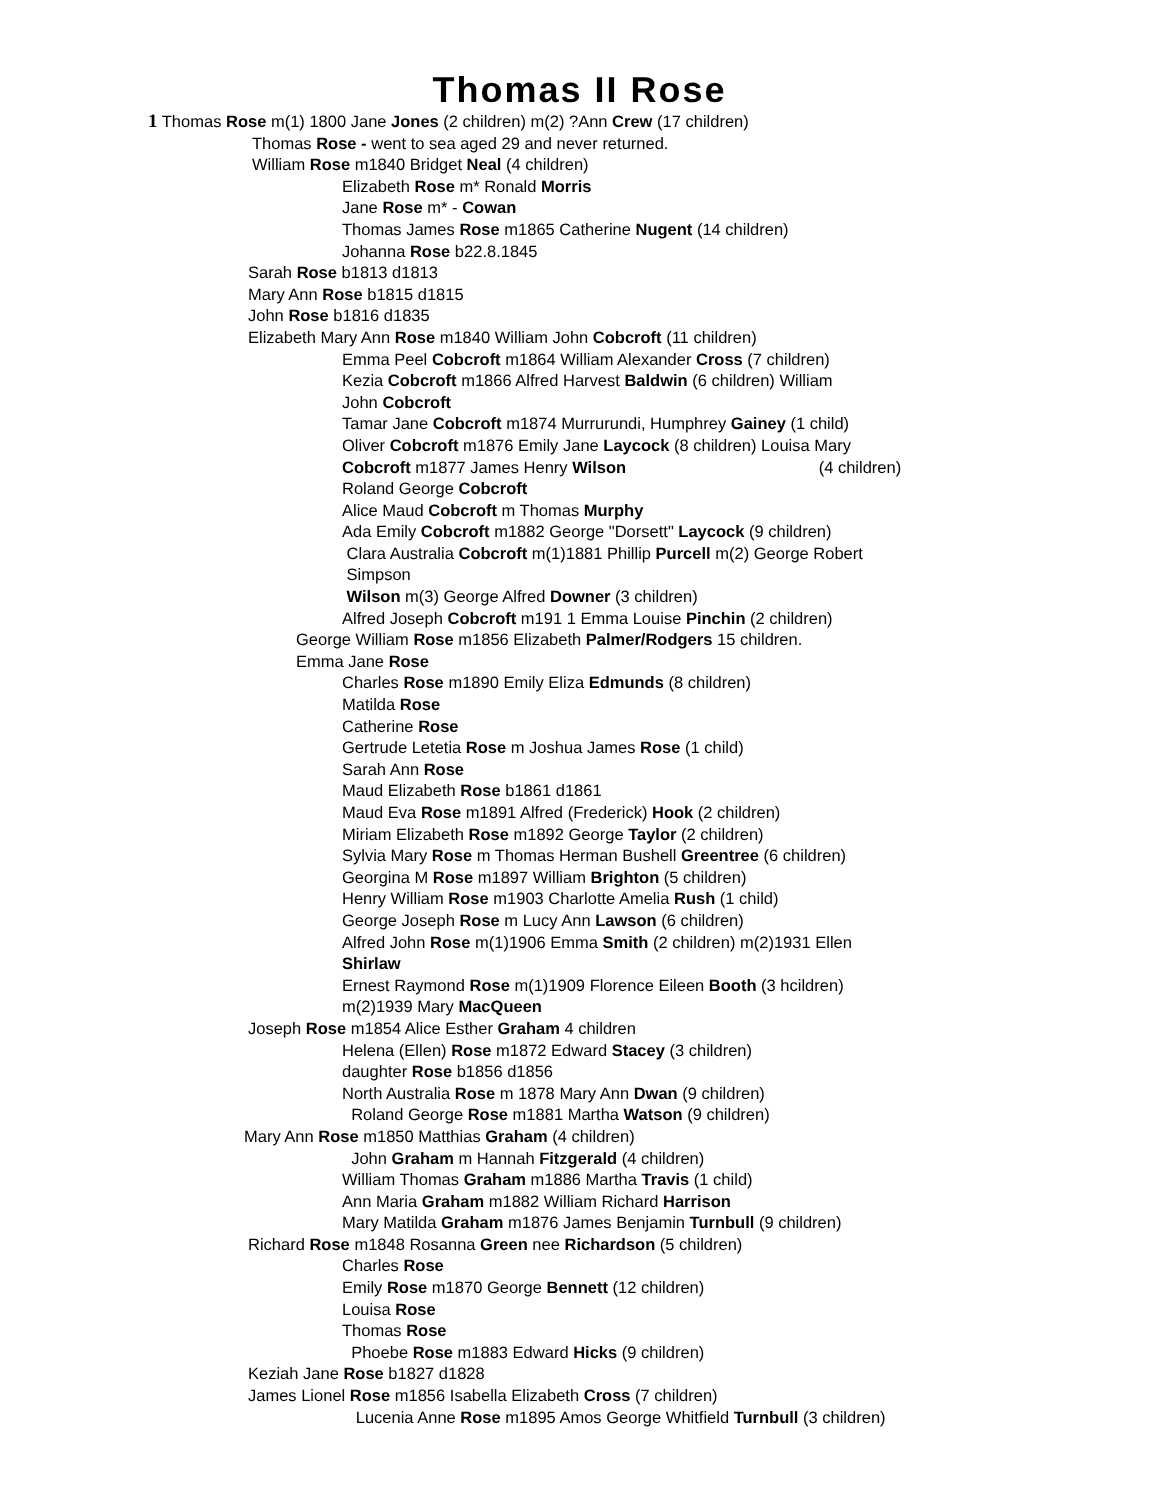Thomas II Rose
1 Thomas Rose m(1) 1800 Jane Jones (2 children) m(2) ?Ann Crew (17 children)
Thomas Rose - went to sea aged 29 and never returned.
William Rose m1840 Bridget Neal (4 children)
Elizabeth Rose m* Ronald Morris
Jane Rose m* - Cowan
Thomas James Rose m1865 Catherine Nugent (14 children)
Johanna Rose b22.8.1845
Sarah Rose b1813 d1813
Mary Ann Rose b1815 d1815
John Rose b1816 d1835
Elizabeth Mary Ann Rose m1840 William John Cobcroft (11 children)
Emma Peel Cobcroft m1864 William Alexander Cross (7 children)
Kezia Cobcroft m1866 Alfred Harvest Baldwin (6 children) William
John Cobcroft
Tamar Jane Cobcroft m1874 Murrurundi, Humphrey Gainey (1 child)
Oliver Cobcroft m1876 Emily Jane Laycock (8 children) Louisa Mary
Cobcroft m1877 James Henry Wilson (4 children)
Roland George Cobcroft
Alice Maud Cobcroft m Thomas Murphy
Ada Emily Cobcroft m1882 George "Dorsett" Laycock (9 children)
Clara Australia Cobcroft m(1)1881 Phillip Purcell m(2) George Robert
Simpson
Wilson m(3) George Alfred Downer (3 children)
Alfred Joseph Cobcroft m191 1 Emma Louise Pinchin (2 children)
George William Rose m1856 Elizabeth Palmer/Rodgers 15 children.
Emma Jane Rose
Charles Rose m1890 Emily Eliza Edmunds (8 children)
Matilda Rose
Catherine Rose
Gertrude Letetia Rose m Joshua James Rose (1 child)
Sarah Ann Rose
Maud Elizabeth Rose b1861 d1861
Maud Eva Rose m1891 Alfred (Frederick) Hook (2 children)
Miriam Elizabeth Rose m1892 George Taylor (2 children)
Sylvia Mary Rose m Thomas Herman Bushell Greentree (6 children)
Georgina M Rose m1897 William Brighton (5 children)
Henry William Rose m1903 Charlotte Amelia Rush (1 child)
George Joseph Rose m Lucy Ann Lawson (6 children)
Alfred John Rose m(1)1906 Emma Smith (2 children) m(2)1931 Ellen
Shirlaw
Ernest Raymond Rose m(1)1909 Florence Eileen Booth (3 hcildren)
m(2)1939 Mary MacQueen
Joseph Rose m1854 Alice Esther Graham 4 children
Helena (Ellen) Rose m1872 Edward Stacey (3 children)
daughter Rose b1856 d1856
North Australia Rose m 1878 Mary Ann Dwan (9 children)
Roland George Rose m1881 Martha Watson (9 children)
Mary Ann Rose m1850 Matthias Graham (4 children)
John Graham m Hannah Fitzgerald (4 children)
William Thomas Graham m1886 Martha Travis (1 child)
Ann Maria Graham m1882 William Richard Harrison
Mary Matilda Graham m1876 James Benjamin Turnbull (9 children)
Richard Rose m1848 Rosanna Green nee Richardson (5 children)
Charles Rose
Emily Rose m1870 George Bennett (12 children)
Louisa Rose
Thomas Rose
Phoebe Rose m1883 Edward Hicks (9 children)
Keziah Jane Rose b1827 d1828
James Lionel Rose m1856 Isabella Elizabeth Cross (7 children)
Lucenia Anne Rose m1895 Amos George Whitfield Turnbull (3 children)